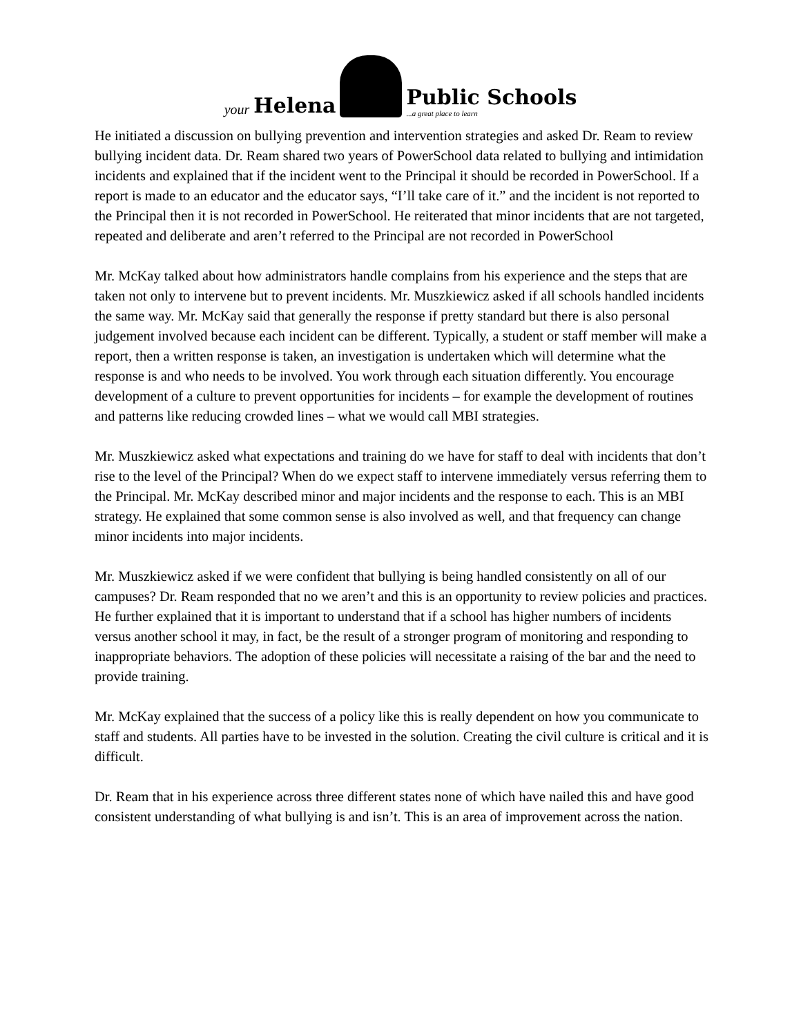your Helena
Public Schools...a great place to learn
He initiated a discussion on bullying prevention and intervention strategies and asked Dr. Ream to review bullying incident data. Dr. Ream shared two years of PowerSchool data related to bullying and intimidation incidents and explained that if the incident went to the Principal it should be recorded in PowerSchool. If a report is made to an educator and the educator says, “I’ll take care of it.” and the incident is not reported to the Principal then it is not recorded in PowerSchool. He reiterated that minor incidents that are not targeted, repeated and deliberate and aren’t referred to the Principal are not recorded in PowerSchool
Mr. McKay talked about how administrators handle complains from his experience and the steps that are taken not only to intervene but to prevent incidents. Mr. Muszkiewicz asked if all schools handled incidents the same way. Mr. McKay said that generally the response if pretty standard but there is also personal judgement involved because each incident can be different. Typically, a student or staff member will make a report, then a written response is taken, an investigation is undertaken which will determine what the response is and who needs to be involved. You work through each situation differently. You encourage development of a culture to prevent opportunities for incidents – for example the development of routines and patterns like reducing crowded lines – what we would call MBI strategies.
Mr. Muszkiewicz asked what expectations and training do we have for staff to deal with incidents that don’t rise to the level of the Principal? When do we expect staff to intervene immediately versus referring them to the Principal. Mr. McKay described minor and major incidents and the response to each. This is an MBI strategy. He explained that some common sense is also involved as well, and that frequency can change minor incidents into major incidents.
Mr. Muszkiewicz asked if we were confident that bullying is being handled consistently on all of our campuses? Dr. Ream responded that no we aren’t and this is an opportunity to review policies and practices. He further explained that it is important to understand that if a school has higher numbers of incidents versus another school it may, in fact, be the result of a stronger program of monitoring and responding to inappropriate behaviors. The adoption of these policies will necessitate a raising of the bar and the need to provide training.
Mr. McKay explained that the success of a policy like this is really dependent on how you communicate to staff and students. All parties have to be invested in the solution. Creating the civil culture is critical and it is difficult.
Dr. Ream that in his experience across three different states none of which have nailed this and have good consistent understanding of what bullying is and isn’t. This is an area of improvement across the nation.